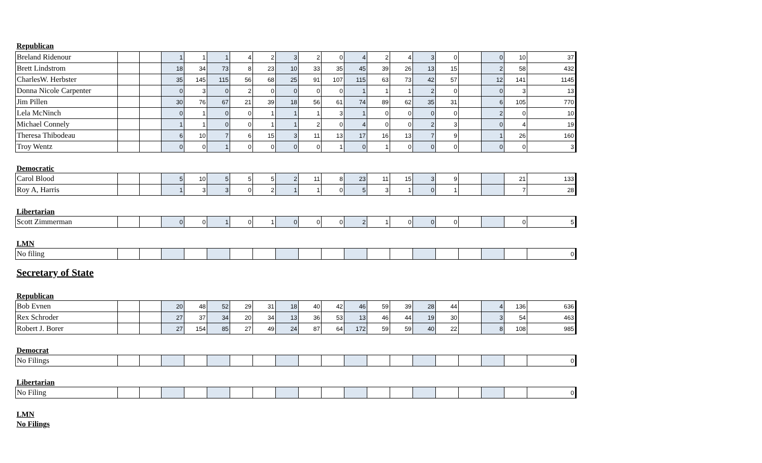| Republican | | | | | | | | | | | | | | | | | | | |
| Breland Ridenour | | | 1 | 1 | 1 | 4 | 2 | 3 | 2 | 0 | 4 | 2 | 4 | 3 | 0 | | 0 | 10 | 37 |
| Brett Lindstrom | | | 18 | 34 | 73 | 8 | 23 | 10 | 33 | 35 | 45 | 39 | 26 | 13 | 15 | | 2 | 58 | 432 |
| CharlesW. Herbster | | | 35 | 145 | 115 | 56 | 68 | 25 | 91 | 107 | 115 | 63 | 73 | 42 | 57 | | 12 | 141 | 1145 |
| Donna Nicole Carpenter | | | 0 | 3 | 0 | 2 | 0 | 0 | 0 | 0 | 1 | 1 | 1 | 2 | 0 | | 0 | 3 | 13 |
| Jim Pillen | | | 30 | 76 | 67 | 21 | 39 | 18 | 56 | 61 | 74 | 89 | 62 | 35 | 31 | | 6 | 105 | 770 |
| Lela McNinch | | | 0 | 1 | 0 | 0 | 1 | 1 | 1 | 3 | 1 | 0 | 0 | 0 | 0 | | 2 | 0 | 10 |
| Michael Connely | | | 1 | 1 | 0 | 0 | 1 | 1 | 2 | 0 | 4 | 0 | 0 | 2 | 3 | | 0 | 4 | 19 |
| Theresa Thibodeau | | | 6 | 10 | 7 | 6 | 15 | 3 | 11 | 13 | 17 | 16 | 13 | 7 | 9 | | 1 | 26 | 160 |
| Troy Wentz | | | 0 | 0 | 1 | 0 | 0 | 0 | 0 | 1 | 0 | 1 | 0 | 0 | 0 | | 0 | 0 | 3 |
| Democratic | | | | | | | | | | | | | | | | | | | |
| Carol Blood | | | 5 | 10 | 5 | 5 | 5 | 2 | 11 | 8 | 23 | 11 | 15 | 3 | 9 | | | 21 | 133 |
| Roy A, Harris | | | 1 | 3 | 3 | 0 | 2 | 1 | 1 | 0 | 5 | 3 | 1 | 0 | 1 | | | 7 | 28 |
| Libertarian | | | | | | | | | | | | | | | | | | | |
| Scott Zimmerman | | | 0 | 0 | 1 | 0 | 1 | 0 | 0 | 0 | 2 | 1 | 0 | 0 | 0 | | | 0 | 5 |
| LMN | | | | | | | | | | | | | | | | | | | |
| No filing | | | | | | | | | | | | | | | | | | | 0 |
| Secretary of State | | | | | | | | | | | | | | | | | | | |
| Republican | | | | | | | | | | | | | | | | | | | |
| Bob Evnen | | | 20 | 48 | 52 | 29 | 31 | 18 | 40 | 42 | 46 | 59 | 39 | 28 | 44 | | 4 | 136 | 636 |
| Rex Schroder | | | 27 | 37 | 34 | 20 | 34 | 13 | 36 | 53 | 13 | 46 | 44 | 19 | 30 | | 3 | 54 | 463 |
| Robert J. Borer | | | 27 | 154 | 85 | 27 | 49 | 24 | 87 | 64 | 172 | 59 | 59 | 40 | 22 | | 8 | 108 | 985 |
| Democrat | | | | | | | | | | | | | | | | | | | |
| No Filings | | | | | | | | | | | | | | | | | | | 0 |
| Libertarian | | | | | | | | | | | | | | | | | | | |
| No Filing | | | | | | | | | | | | | | | | | | | 0 |
| LMN | | | | | | | | | | | | | | | | | | | |
| No Filings | | | | | | | | | | | | | | | | | | | |